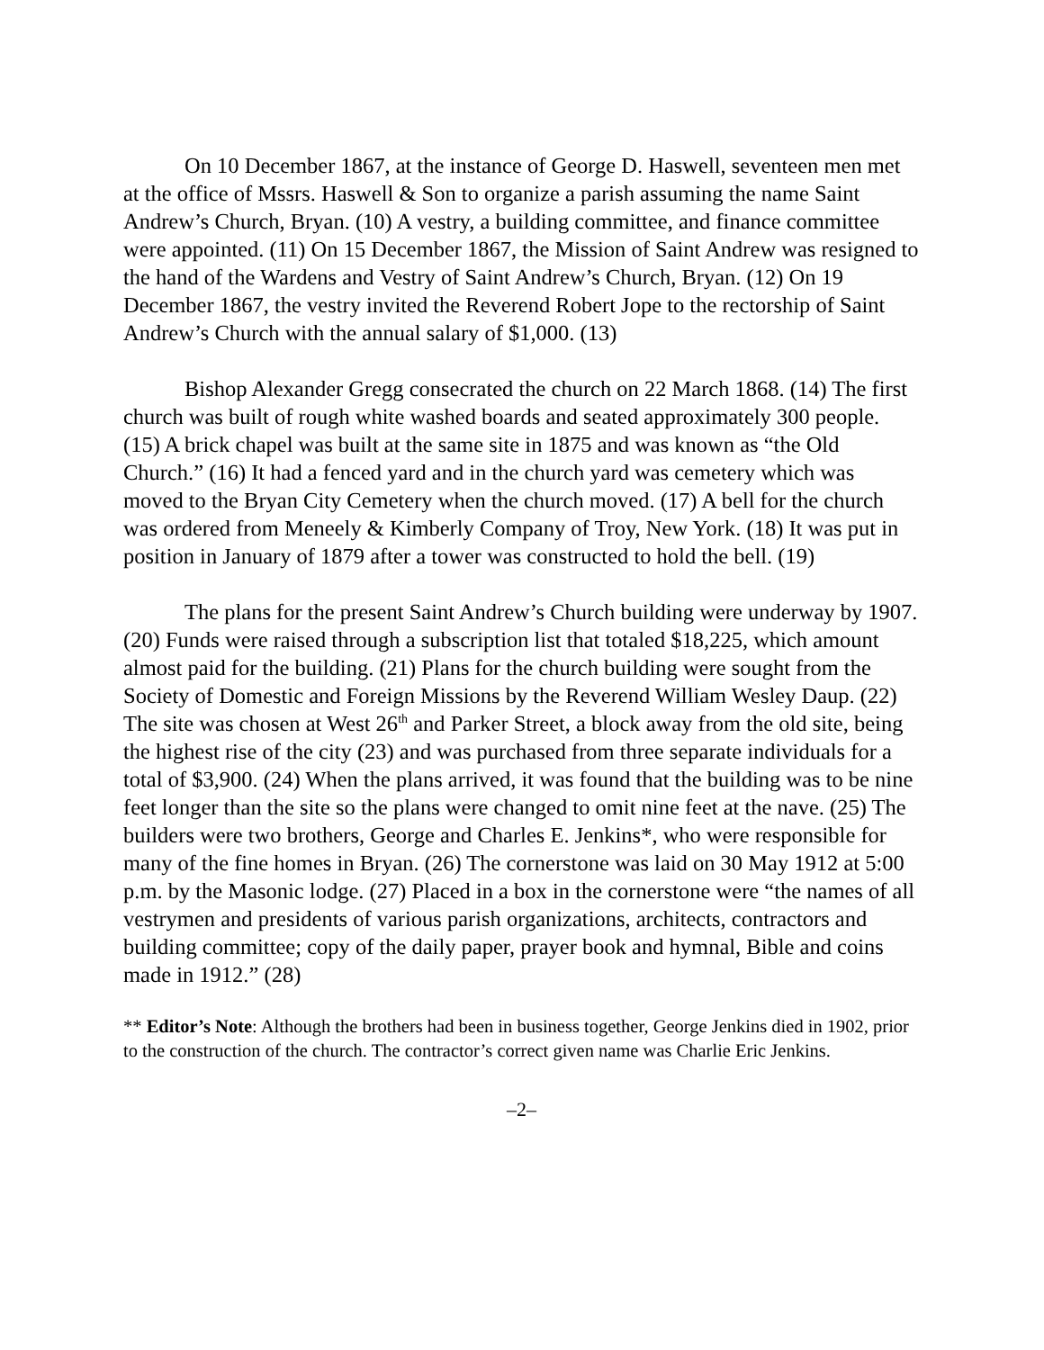On 10 December 1867, at the instance of George D. Haswell, seventeen men met at the office of Mssrs. Haswell & Son to organize a parish assuming the name Saint Andrew’s Church, Bryan. (10) A vestry, a building committee, and finance committee were appointed. (11) On 15 December 1867, the Mission of Saint Andrew was resigned to the hand of the Wardens and Vestry of Saint Andrew’s Church, Bryan. (12) On 19 December 1867, the vestry invited the Reverend Robert Jope to the rectorship of Saint Andrew’s Church with the annual salary of $1,000. (13)
Bishop Alexander Gregg consecrated the church on 22 March 1868. (14) The first church was built of rough white washed boards and seated approximately 300 people. (15) A brick chapel was built at the same site in 1875 and was known as “the Old Church.” (16) It had a fenced yard and in the church yard was cemetery which was moved to the Bryan City Cemetery when the church moved. (17) A bell for the church was ordered from Meneely & Kimberly Company of Troy, New York. (18) It was put in position in January of 1879 after a tower was constructed to hold the bell. (19)
The plans for the present Saint Andrew’s Church building were underway by 1907. (20) Funds were raised through a subscription list that totaled $18,225, which amount almost paid for the building. (21) Plans for the church building were sought from the Society of Domestic and Foreign Missions by the Reverend William Wesley Daup. (22) The site was chosen at West 26<sup>th</sup> and Parker Street, a block away from the old site, being the highest rise of the city (23) and was purchased from three separate individuals for a total of $3,900. (24) When the plans arrived, it was found that the building was to be nine feet longer than the site so the plans were changed to omit nine feet at the nave. (25) The builders were two brothers, George and Charles E. Jenkins*, who were responsible for many of the fine homes in Bryan. (26) The cornerstone was laid on 30 May 1912 at 5:00 p.m. by the Masonic lodge. (27) Placed in a box in the cornerstone were “the names of all vestrymen and presidents of various parish organizations, architects, contractors and building committee; copy of the daily paper, prayer book and hymnal, Bible and coins made in 1912.” (28)
** Editor’s Note: Although the brothers had been in business together, George Jenkins died in 1902, prior to the construction of the church. The contractor’s correct given name was Charlie Eric Jenkins.
–2–